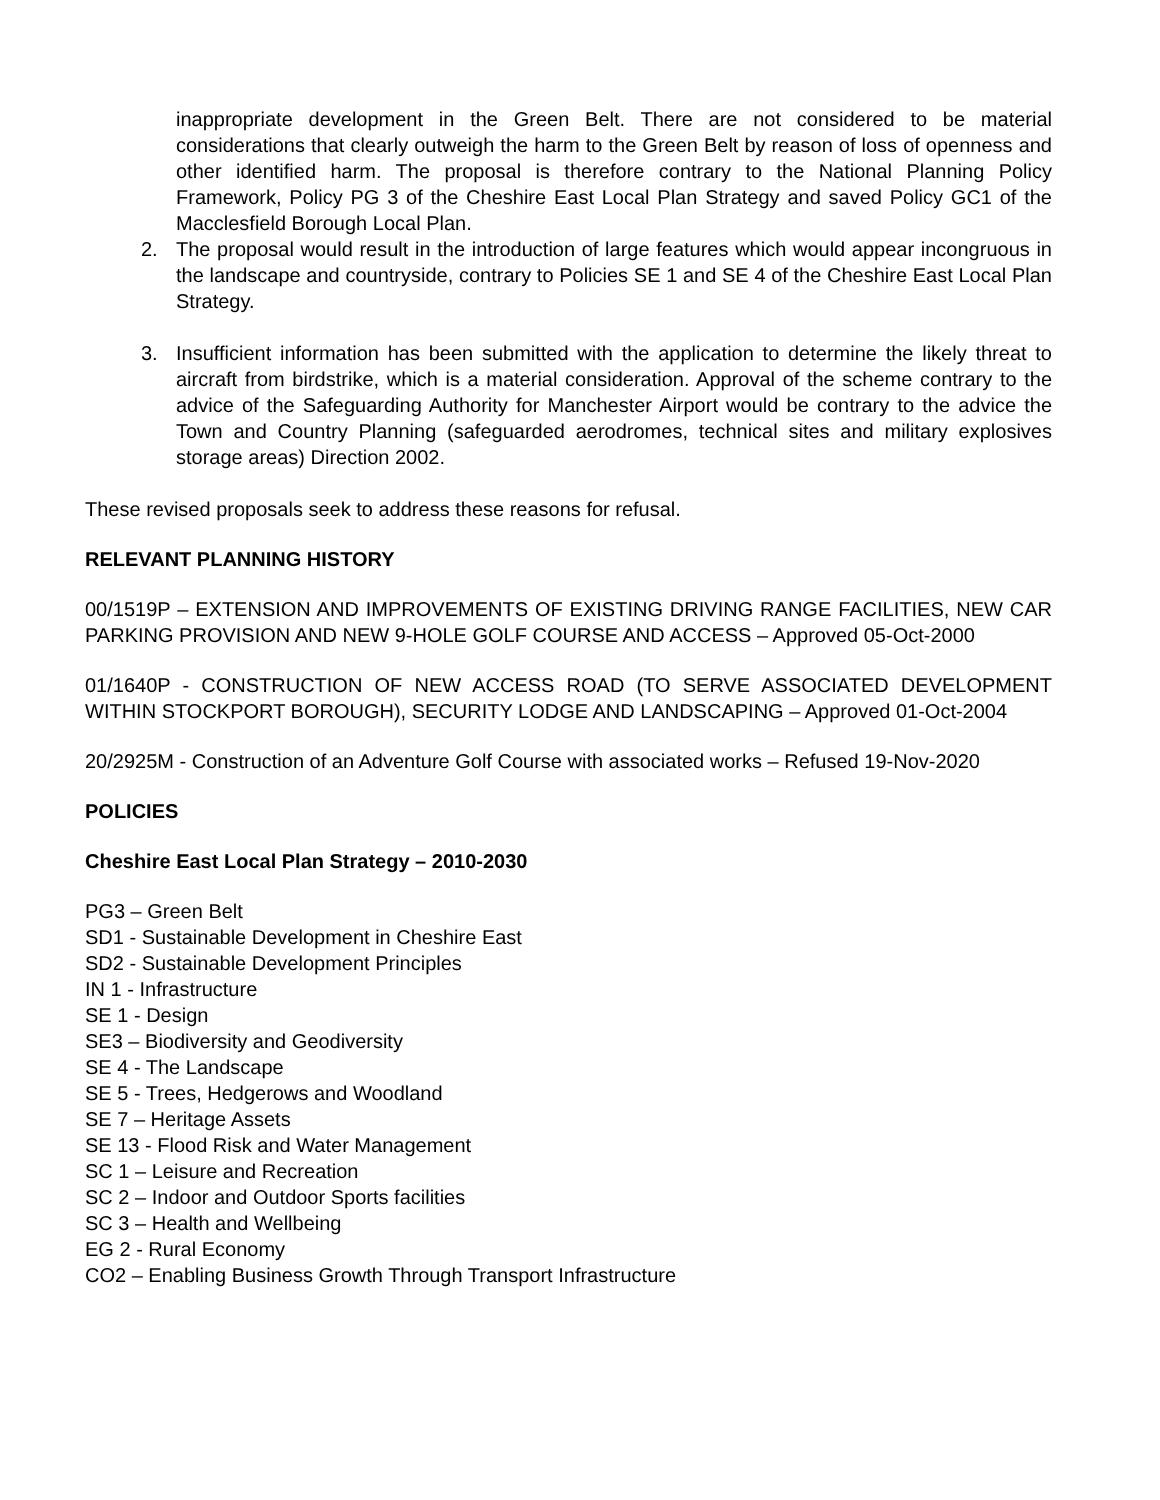inappropriate development in the Green Belt. There are not considered to be material considerations that clearly outweigh the harm to the Green Belt by reason of loss of openness and other identified harm. The proposal is therefore contrary to the National Planning Policy Framework, Policy PG 3 of the Cheshire East Local Plan Strategy and saved Policy GC1 of the Macclesfield Borough Local Plan.
2. The proposal would result in the introduction of large features which would appear incongruous in the landscape and countryside, contrary to Policies SE 1 and SE 4 of the Cheshire East Local Plan Strategy.
3. Insufficient information has been submitted with the application to determine the likely threat to aircraft from birdstrike, which is a material consideration. Approval of the scheme contrary to the advice of the Safeguarding Authority for Manchester Airport would be contrary to the advice the Town and Country Planning (safeguarded aerodromes, technical sites and military explosives storage areas) Direction 2002.
These revised proposals seek to address these reasons for refusal.
RELEVANT PLANNING HISTORY
00/1519P – EXTENSION AND IMPROVEMENTS OF EXISTING DRIVING RANGE FACILITIES, NEW CAR PARKING PROVISION AND NEW 9-HOLE GOLF COURSE AND ACCESS – Approved 05-Oct-2000
01/1640P - CONSTRUCTION OF NEW ACCESS ROAD (TO SERVE ASSOCIATED DEVELOPMENT WITHIN STOCKPORT BOROUGH), SECURITY LODGE AND LANDSCAPING – Approved 01-Oct-2004
20/2925M - Construction of an Adventure Golf Course with associated works – Refused 19-Nov-2020
POLICIES
Cheshire East Local Plan Strategy – 2010-2030
PG3 – Green Belt
SD1 - Sustainable Development in Cheshire East
SD2 - Sustainable Development Principles
IN 1 - Infrastructure
SE 1 - Design
SE3 – Biodiversity and Geodiversity
SE 4 - The Landscape
SE 5 - Trees, Hedgerows and Woodland
SE 7 – Heritage Assets
SE 13 - Flood Risk and Water Management
SC 1 – Leisure and Recreation
SC 2 – Indoor and Outdoor Sports facilities
SC 3 – Health and Wellbeing
EG 2 - Rural Economy
CO2 – Enabling Business Growth Through Transport Infrastructure